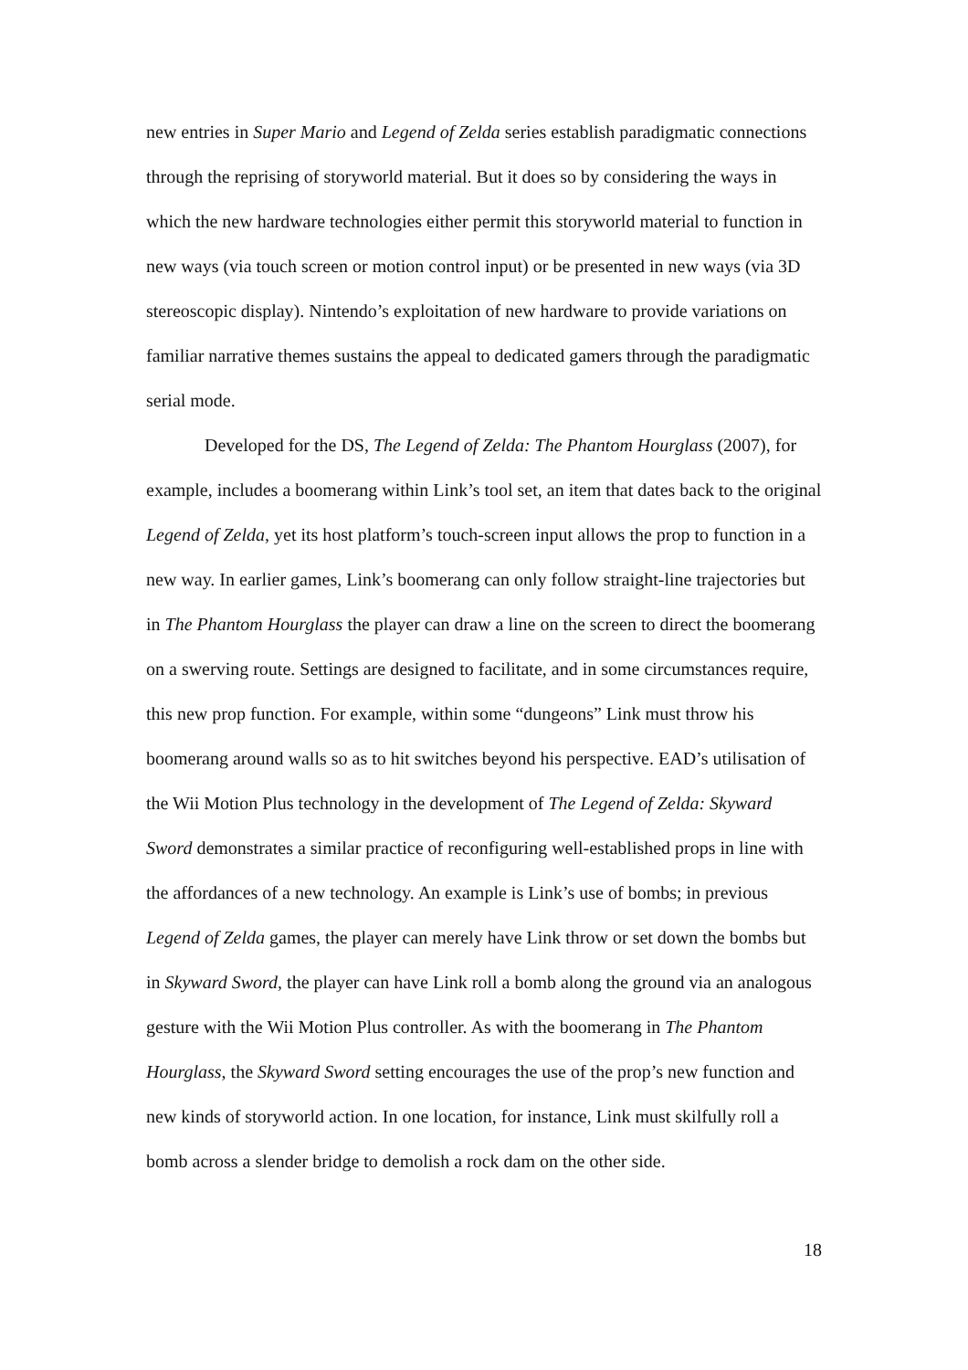new entries in Super Mario and Legend of Zelda series establish paradigmatic connections through the reprising of storyworld material. But it does so by considering the ways in which the new hardware technologies either permit this storyworld material to function in new ways (via touch screen or motion control input) or be presented in new ways (via 3D stereoscopic display). Nintendo’s exploitation of new hardware to provide variations on familiar narrative themes sustains the appeal to dedicated gamers through the paradigmatic serial mode.
Developed for the DS, The Legend of Zelda: The Phantom Hourglass (2007), for example, includes a boomerang within Link’s tool set, an item that dates back to the original Legend of Zelda, yet its host platform’s touch-screen input allows the prop to function in a new way. In earlier games, Link’s boomerang can only follow straight-line trajectories but in The Phantom Hourglass the player can draw a line on the screen to direct the boomerang on a swerving route. Settings are designed to facilitate, and in some circumstances require, this new prop function. For example, within some “dungeons” Link must throw his boomerang around walls so as to hit switches beyond his perspective. EAD’s utilisation of the Wii Motion Plus technology in the development of The Legend of Zelda: Skyward Sword demonstrates a similar practice of reconfiguring well-established props in line with the affordances of a new technology. An example is Link’s use of bombs; in previous Legend of Zelda games, the player can merely have Link throw or set down the bombs but in Skyward Sword, the player can have Link roll a bomb along the ground via an analogous gesture with the Wii Motion Plus controller. As with the boomerang in The Phantom Hourglass, the Skyward Sword setting encourages the use of the prop’s new function and new kinds of storyworld action. In one location, for instance, Link must skilfully roll a bomb across a slender bridge to demolish a rock dam on the other side.
18